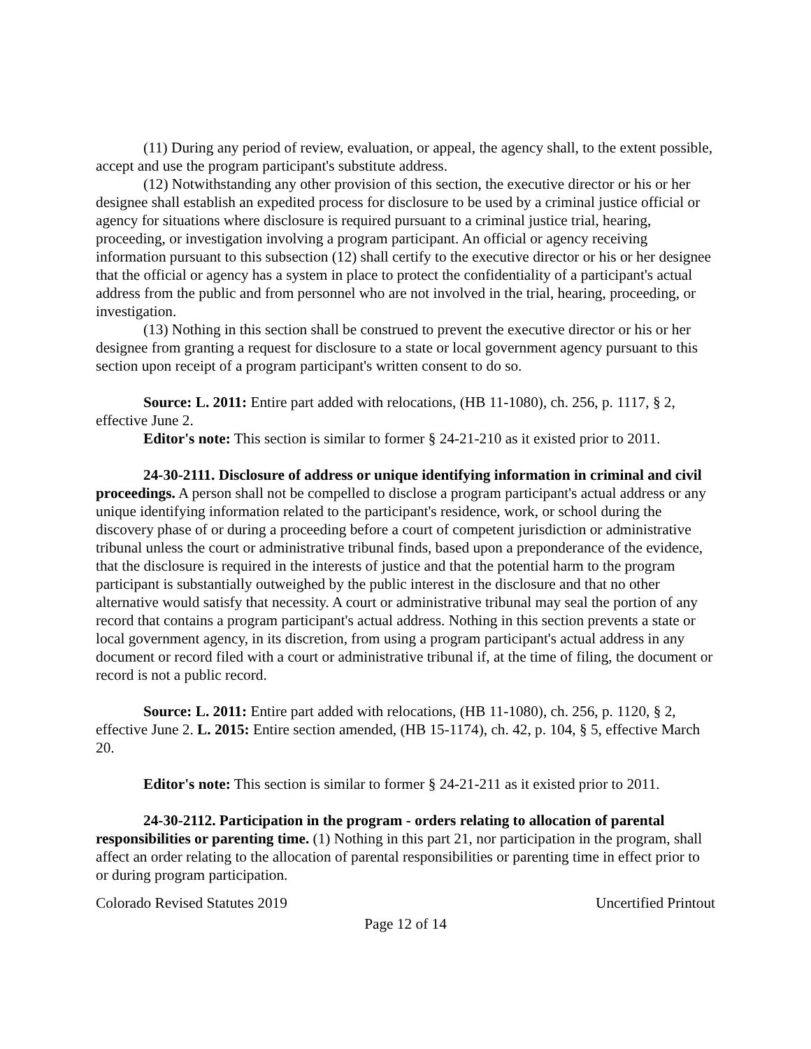(11) During any period of review, evaluation, or appeal, the agency shall, to the extent possible, accept and use the program participant's substitute address.
(12) Notwithstanding any other provision of this section, the executive director or his or her designee shall establish an expedited process for disclosure to be used by a criminal justice official or agency for situations where disclosure is required pursuant to a criminal justice trial, hearing, proceeding, or investigation involving a program participant. An official or agency receiving information pursuant to this subsection (12) shall certify to the executive director or his or her designee that the official or agency has a system in place to protect the confidentiality of a participant's actual address from the public and from personnel who are not involved in the trial, hearing, proceeding, or investigation.
(13) Nothing in this section shall be construed to prevent the executive director or his or her designee from granting a request for disclosure to a state or local government agency pursuant to this section upon receipt of a program participant's written consent to do so.
Source: L. 2011: Entire part added with relocations, (HB 11-1080), ch. 256, p. 1117, § 2, effective June 2.
Editor's note: This section is similar to former § 24-21-210 as it existed prior to 2011.
24-30-2111. Disclosure of address or unique identifying information in criminal and civil proceedings. A person shall not be compelled to disclose a program participant's actual address or any unique identifying information related to the participant's residence, work, or school during the discovery phase of or during a proceeding before a court of competent jurisdiction or administrative tribunal unless the court or administrative tribunal finds, based upon a preponderance of the evidence, that the disclosure is required in the interests of justice and that the potential harm to the program participant is substantially outweighed by the public interest in the disclosure and that no other alternative would satisfy that necessity. A court or administrative tribunal may seal the portion of any record that contains a program participant's actual address. Nothing in this section prevents a state or local government agency, in its discretion, from using a program participant's actual address in any document or record filed with a court or administrative tribunal if, at the time of filing, the document or record is not a public record.
Source: L. 2011: Entire part added with relocations, (HB 11-1080), ch. 256, p. 1120, § 2, effective June 2. L. 2015: Entire section amended, (HB 15-1174), ch. 42, p. 104, § 5, effective March 20.
Editor's note: This section is similar to former § 24-21-211 as it existed prior to 2011.
24-30-2112. Participation in the program - orders relating to allocation of parental responsibilities or parenting time. (1) Nothing in this part 21, nor participation in the program, shall affect an order relating to the allocation of parental responsibilities or parenting time in effect prior to or during program participation.
Colorado Revised Statutes 2019 Uncertified Printout
Page 12 of 14